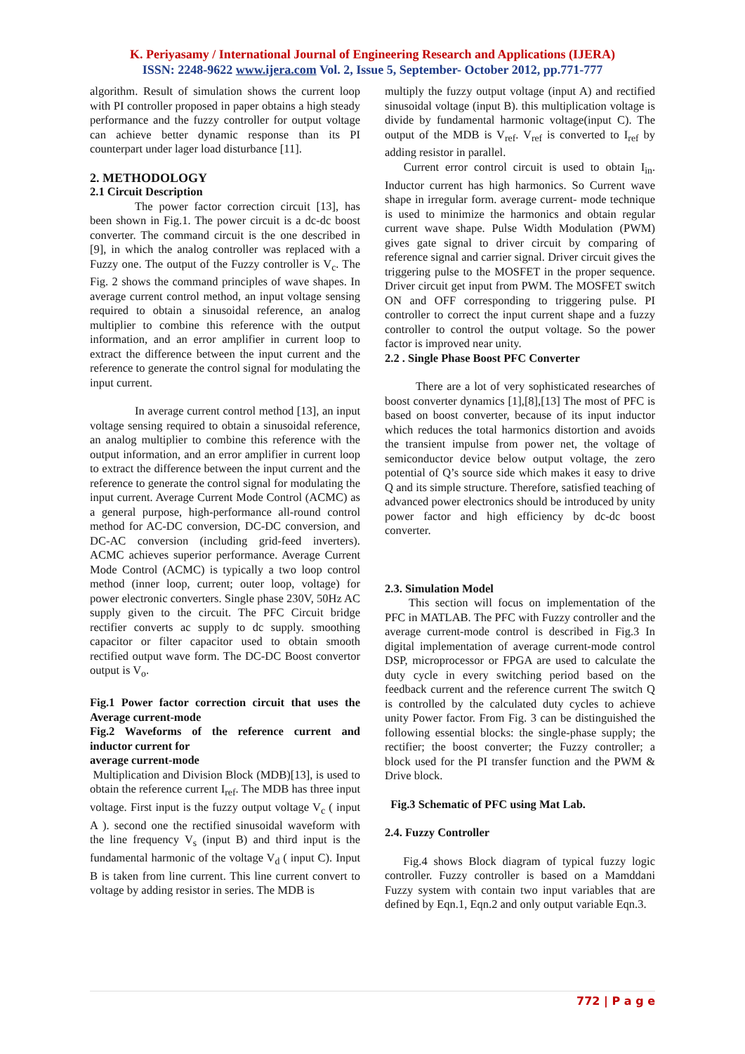K. Periyasamy / International Journal of Engineering Research and Applications (IJERA)
ISSN: 2248-9622 www.ijera.com Vol. 2, Issue 5, September- October 2012, pp.771-777
algorithm. Result of simulation shows the current loop with PI controller proposed in paper obtains a high steady performance and the fuzzy controller for output voltage can achieve better dynamic response than its PI counterpart under lager load disturbance [11].
2. METHODOLOGY
2.1 Circuit Description
The power factor correction circuit [13], has been shown in Fig.1. The power circuit is a dc-dc boost converter. The command circuit is the one described in [9], in which the analog controller was replaced with a Fuzzy one. The output of the Fuzzy controller is V<sub>c</sub>. The Fig. 2 shows the command principles of wave shapes. In average current control method, an input voltage sensing required to obtain a sinusoidal reference, an analog multiplier to combine this reference with the output information, and an error amplifier in current loop to extract the difference between the input current and the reference to generate the control signal for modulating the input current.
In average current control method [13], an input voltage sensing required to obtain a sinusoidal reference, an analog multiplier to combine this reference with the output information, and an error amplifier in current loop to extract the difference between the input current and the reference to generate the control signal for modulating the input current. Average Current Mode Control (ACMC) as a general purpose, high-performance all-round control method for AC-DC conversion, DC-DC conversion, and DC-AC conversion (including grid-feed inverters). ACMC achieves superior performance. Average Current Mode Control (ACMC) is typically a two loop control method (inner loop, current; outer loop, voltage) for power electronic converters. Single phase 230V, 50Hz AC supply given to the circuit. The PFC Circuit bridge rectifier converts ac supply to dc supply. smoothing capacitor or filter capacitor used to obtain smooth rectified output wave form. The DC-DC Boost convertor output is V<sub>o</sub>.
Fig.1 Power factor correction circuit that uses the Average current-mode
Fig.2 Waveforms of the reference current and inductor current for
average current-mode
Multiplication and Division Block (MDB)[13], is used to obtain the reference current I<sub>ref</sub>. The MDB has three input voltage. First input is the fuzzy output voltage V<sub>c</sub> ( input A ). second one the rectified sinusoidal waveform with the line frequency V<sub>s</sub> (input B) and third input is the fundamental harmonic of the voltage V<sub>d</sub> ( input C). Input B is taken from line current. This line current convert to voltage by adding resistor in series. The MDB is
multiply the fuzzy output voltage (input A) and rectified sinusoidal voltage (input B). this multiplication voltage is divide by fundamental harmonic voltage(input C). The output of the MDB is V<sub>ref</sub>. V<sub>ref</sub> is converted to I<sub>ref</sub> by adding resistor in parallel.
Current error control circuit is used to obtain I<sub>in</sub>. Inductor current has high harmonics. So Current wave shape in irregular form. average current- mode technique is used to minimize the harmonics and obtain regular current wave shape. Pulse Width Modulation (PWM) gives gate signal to driver circuit by comparing of reference signal and carrier signal. Driver circuit gives the triggering pulse to the MOSFET in the proper sequence. Driver circuit get input from PWM. The MOSFET switch ON and OFF corresponding to triggering pulse. PI controller to correct the input current shape and a fuzzy controller to control the output voltage. So the power factor is improved near unity.
2.2 . Single Phase Boost PFC Converter
There are a lot of very sophisticated researches of boost converter dynamics [1],[8],[13] The most of PFC is based on boost converter, because of its input inductor which reduces the total harmonics distortion and avoids the transient impulse from power net, the voltage of semiconductor device below output voltage, the zero potential of Q’s source side which makes it easy to drive Q and its simple structure. Therefore, satisfied teaching of advanced power electronics should be introduced by unity power factor and high efficiency by dc-dc boost converter.
2.3. Simulation Model
This section will focus on implementation of the PFC in MATLAB. The PFC with Fuzzy controller and the average current-mode control is described in Fig.3 In digital implementation of average current-mode control DSP, microprocessor or FPGA are used to calculate the duty cycle in every switching period based on the feedback current and the reference current The switch Q is controlled by the calculated duty cycles to achieve unity Power factor. From Fig. 3 can be distinguished the following essential blocks: the single-phase supply; the rectifier; the boost converter; the Fuzzy controller; a block used for the PI transfer function and the PWM & Drive block.
Fig.3 Schematic of PFC using Mat Lab.
2.4. Fuzzy Controller
Fig.4 shows Block diagram of typical fuzzy logic controller. Fuzzy controller is based on a Mamddani Fuzzy system with contain two input variables that are defined by Eqn.1, Eqn.2 and only output variable Eqn.3.
772 | P a g e